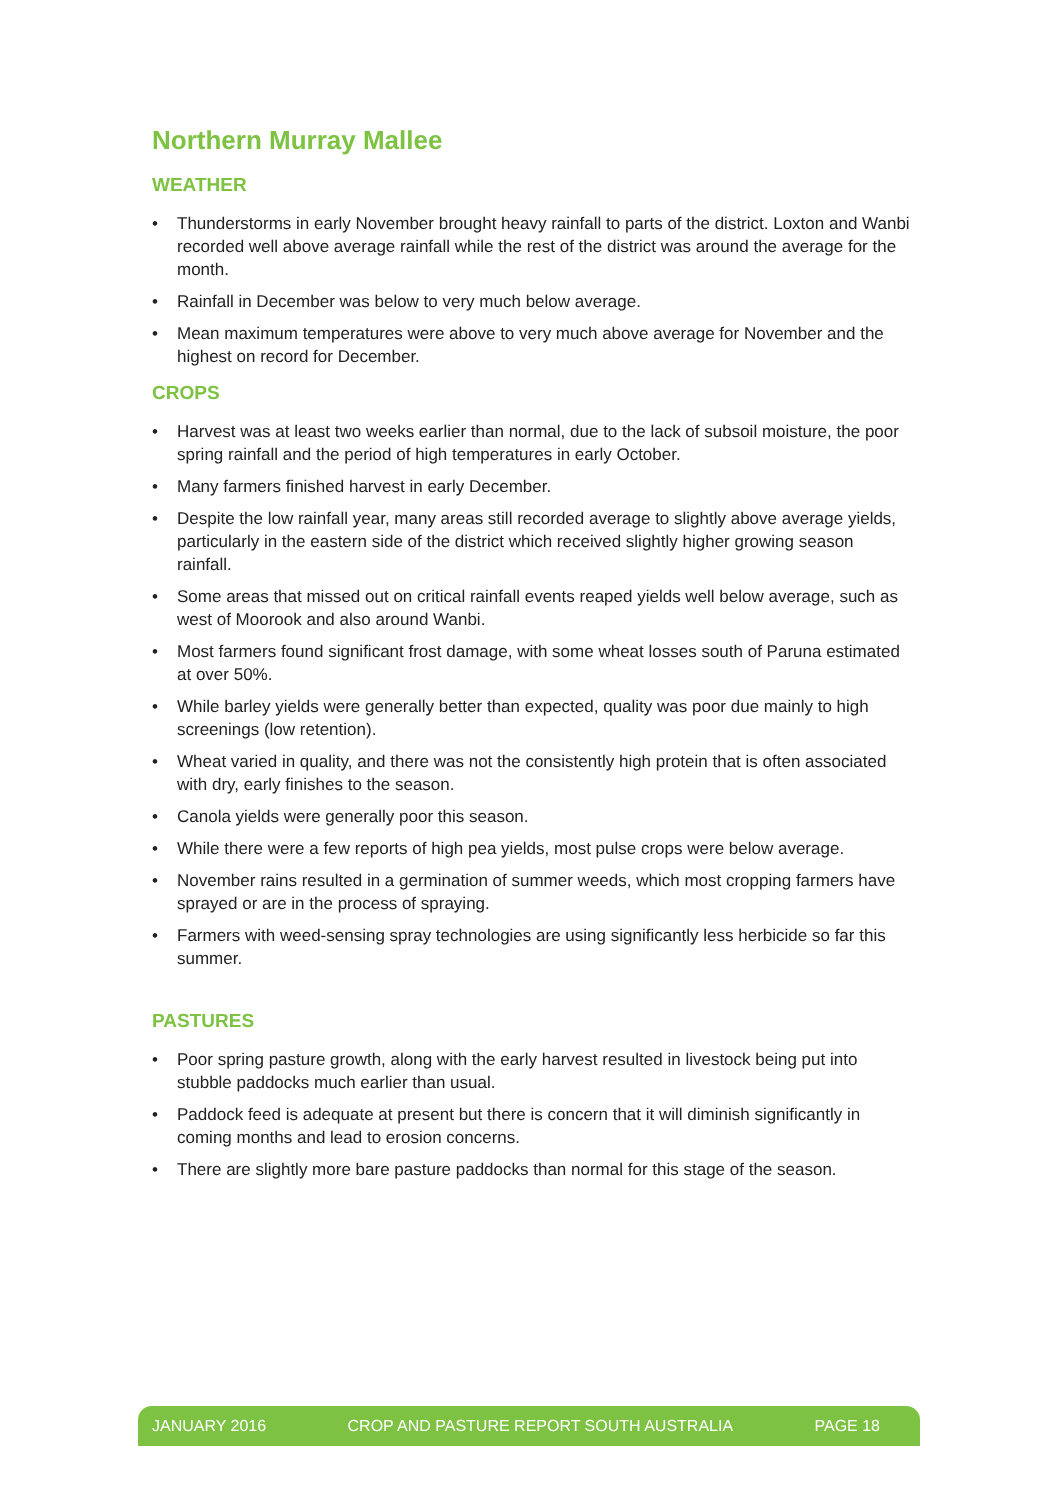Northern Murray Mallee
WEATHER
• Thunderstorms in early November brought heavy rainfall to parts of the district. Loxton and Wanbi recorded well above average rainfall while the rest of the district was around the average for the month.
• Rainfall in December was below to very much below average.
• Mean maximum temperatures were above to very much above average for November and the highest on record for December.
CROPS
• Harvest was at least two weeks earlier than normal, due to the lack of subsoil moisture, the poor spring rainfall and the period of high temperatures in early October.
• Many farmers finished harvest in early December.
• Despite the low rainfall year, many areas still recorded average to slightly above average yields, particularly in the eastern side of the district which received slightly higher growing season rainfall.
• Some areas that missed out on critical rainfall events reaped yields well below average, such as west of Moorook and also around Wanbi.
• Most farmers found significant frost damage, with some wheat losses south of Paruna estimated at over 50%.
• While barley yields were generally better than expected, quality was poor due mainly to high screenings (low retention).
• Wheat varied in quality, and there was not the consistently high protein that is often associated with dry, early finishes to the season.
• Canola yields were generally poor this season.
• While there were a few reports of high pea yields, most pulse crops were below average.
• November rains resulted in a germination of summer weeds, which most cropping farmers have sprayed or are in the process of spraying.
• Farmers with weed-sensing spray technologies are using significantly less herbicide so far this summer.
PASTURES
• Poor spring pasture growth, along with the early harvest resulted in livestock being put into stubble paddocks much earlier than usual.
• Paddock feed is adequate at present but there is concern that it will diminish significantly in coming months and lead to erosion concerns.
• There are slightly more bare pasture paddocks than normal for this stage of the season.
JANUARY 2016 CROP AND PASTURE REPORT SOUTH AUSTRALIA PAGE 18